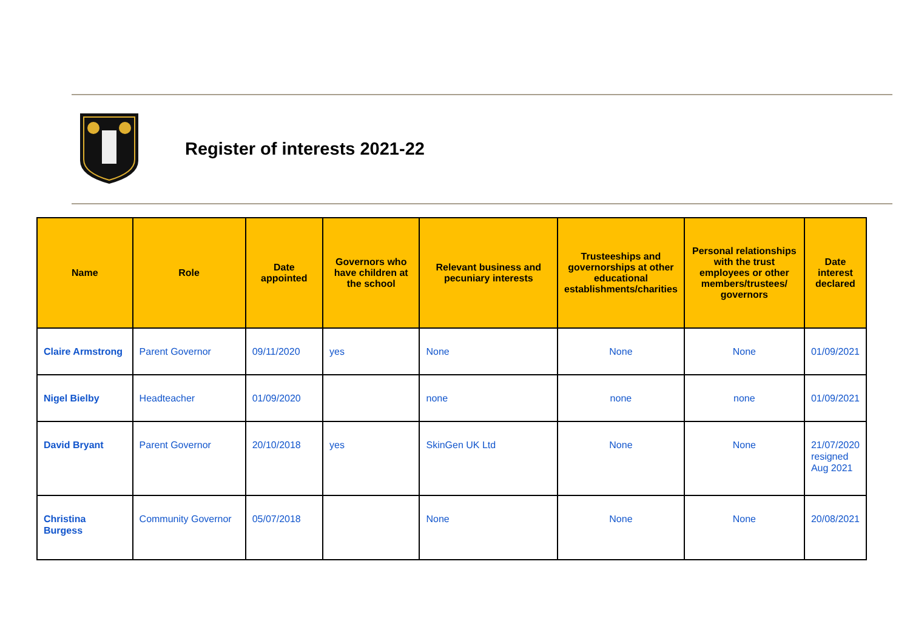Register of interests 2021-22
| Name | Role | Date appointed | Governors who have children at the school | Relevant business and pecuniary interests | Trusteeships and governorships at other educational establishments/charities | Personal relationships with the trust employees or other members/trustees/ governors | Date interest declared |
| --- | --- | --- | --- | --- | --- | --- | --- |
| Claire Armstrong | Parent Governor | 09/11/2020 | yes | None | None | None | 01/09/2021 |
| Nigel Bielby | Headteacher | 01/09/2020 | | none | none | none | 01/09/2021 |
| David Bryant | Parent Governor | 20/10/2018 | yes | SkinGen UK Ltd | None | None | 21/07/2020 resigned Aug 2021 |
| Christina Burgess | Community Governor | 05/07/2018 | | None | None | None | 20/08/2021 |